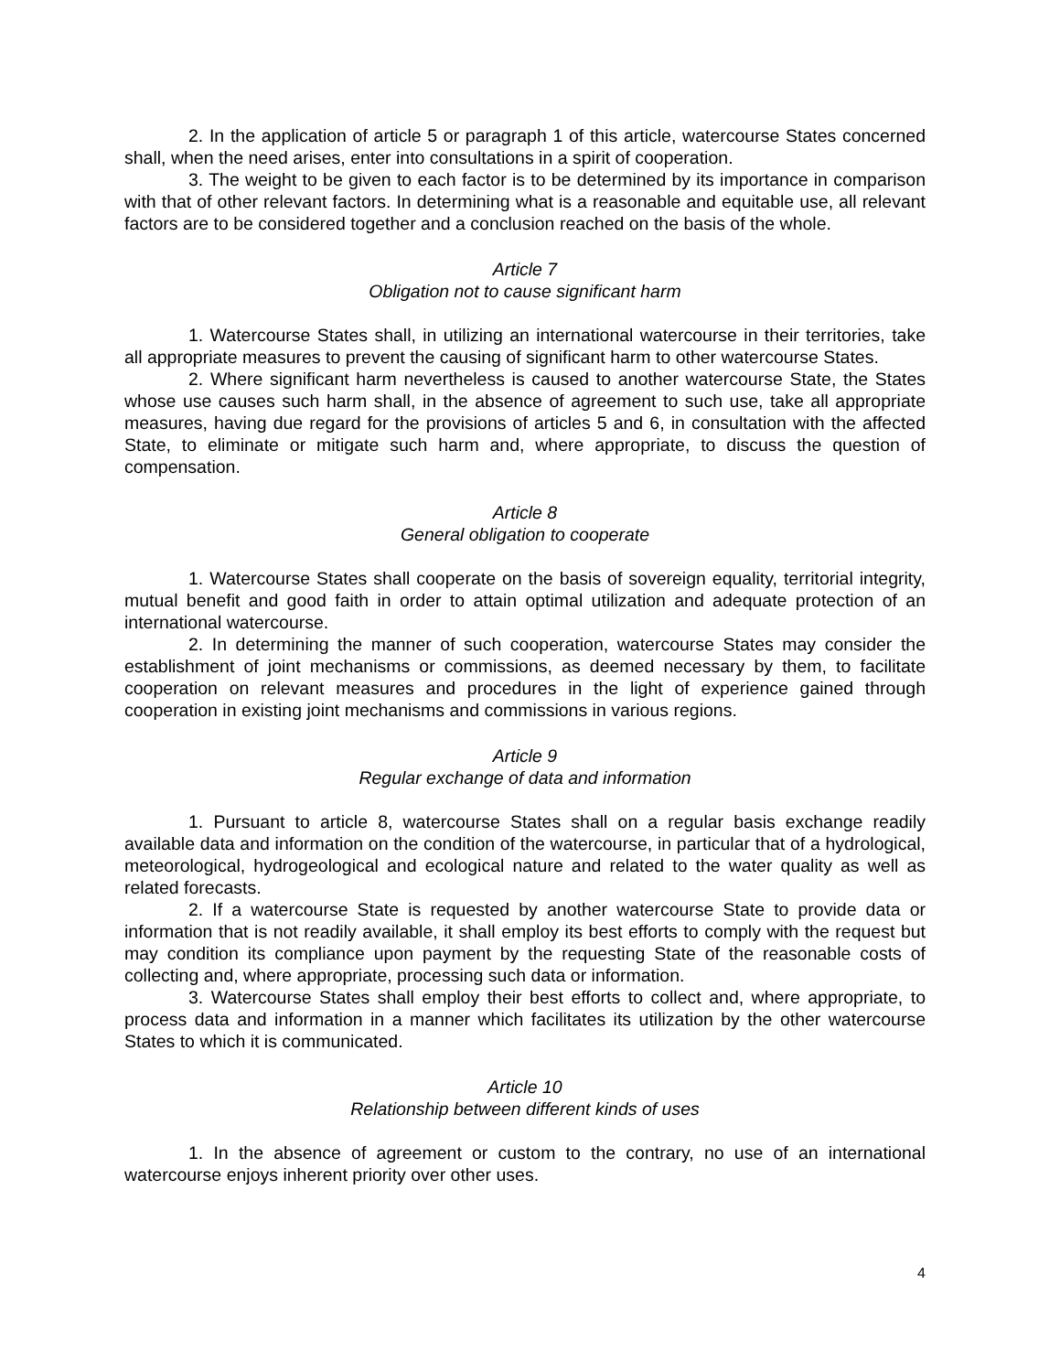2. In the application of article 5 or paragraph 1 of this article, watercourse States concerned shall, when the need arises, enter into consultations in a spirit of cooperation.
3. The weight to be given to each factor is to be determined by its importance in comparison with that of other relevant factors. In determining what is a reasonable and equitable use, all relevant factors are to be considered together and a conclusion reached on the basis of the whole.
Article 7
Obligation not to cause significant harm
1. Watercourse States shall, in utilizing an international watercourse in their territories, take all appropriate measures to prevent the causing of significant harm to other watercourse States.
2. Where significant harm nevertheless is caused to another watercourse State, the States whose use causes such harm shall, in the absence of agreement to such use, take all appropriate measures, having due regard for the provisions of articles 5 and 6, in consultation with the affected State, to eliminate or mitigate such harm and, where appropriate, to discuss the question of compensation.
Article 8
General obligation to cooperate
1. Watercourse States shall cooperate on the basis of sovereign equality, territorial integrity, mutual benefit and good faith in order to attain optimal utilization and adequate protection of an international watercourse.
2. In determining the manner of such cooperation, watercourse States may consider the establishment of joint mechanisms or commissions, as deemed necessary by them, to facilitate cooperation on relevant measures and procedures in the light of experience gained through cooperation in existing joint mechanisms and commissions in various regions.
Article 9
Regular exchange of data and information
1. Pursuant to article 8, watercourse States shall on a regular basis exchange readily available data and information on the condition of the watercourse, in particular that of a hydrological, meteorological, hydrogeological and ecological nature and related to the water quality as well as related forecasts.
2. If a watercourse State is requested by another watercourse State to provide data or information that is not readily available, it shall employ its best efforts to comply with the request but may condition its compliance upon payment by the requesting State of the reasonable costs of collecting and, where appropriate, processing such data or information.
3. Watercourse States shall employ their best efforts to collect and, where appropriate, to process data and information in a manner which facilitates its utilization by the other watercourse States to which it is communicated.
Article 10
Relationship between different kinds of uses
1. In the absence of agreement or custom to the contrary, no use of an international watercourse enjoys inherent priority over other uses.
4